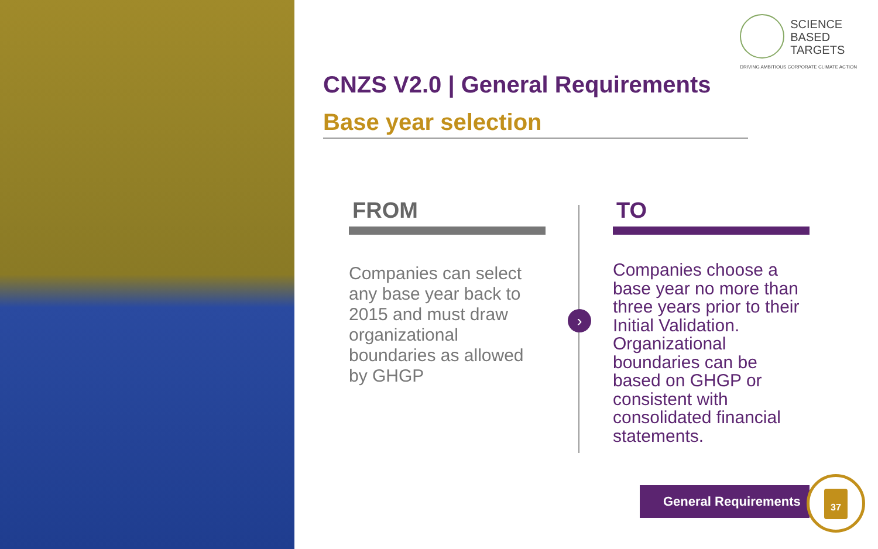SCIENCE
BASED
TARGETS
DRIVING AMBITIOUS CORPORATE CLIMATE ACTION
CNZS V2.0 | General Requirements
Base year selection
FROM
Companies can select any base year back to 2015 and must draw organizational boundaries as allowed by GHGP
›
TO
Companies choose a base year no more than three years prior to their Initial Validation. Organizational boundaries can be based on GHGP or consistent with consolidated financial statements.
General Requirements
37